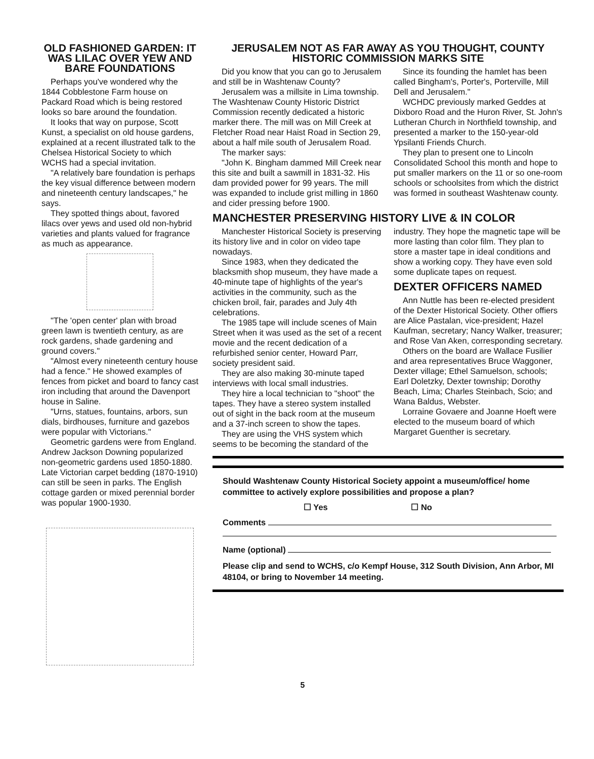OLD FASHIONED GARDEN: IT WAS LILAC OVER YEW AND BARE FOUNDATIONS
Perhaps you've wondered why the 1844 Cobblestone Farm house on Packard Road which is being restored looks so bare around the foundation.
It looks that way on purpose, Scott Kunst, a specialist on old house gardens, explained at a recent illustrated talk to the Chelsea Historical Society to which WCHS had a special invitation.
"A relatively bare foundation is perhaps the key visual difference between modern and nineteenth century landscapes," he says.
They spotted things about, favored lilacs over yews and used old non-hybrid varieties and plants valued for fragrance as much as appearance.
"The 'open center' plan with broad green lawn is twentieth century, as are rock gardens, shade gardening and ground covers."
"Almost every nineteenth century house had a fence." He showed examples of fences from picket and board to fancy cast iron including that around the Davenport house in Saline.
"Urns, statues, fountains, arbors, sun dials, birdhouses, furniture and gazebos were popular with Victorians."
Geometric gardens were from England. Andrew Jackson Downing popularized non-geometric gardens used 1850-1880. Late Victorian carpet bedding (1870-1910) can still be seen in parks. The English cottage garden or mixed perennial border was popular 1900-1930.
JERUSALEM NOT AS FAR AWAY AS YOU THOUGHT, COUNTY HISTORIC COMMISSION MARKS SITE
Did you know that you can go to Jerusalem and still be in Washtenaw County?
Jerusalem was a millsite in Lima township. The Washtenaw County Historic District Commission recently dedicated a historic marker there. The mill was on Mill Creek at Fletcher Road near Haist Road in Section 29, about a half mile south of Jerusalem Road.
The marker says:
"John K. Bingham dammed Mill Creek near this site and built a sawmill in 1831-32. His dam provided power for 99 years. The mill was expanded to include grist milling in 1860 and cider pressing before 1900.
Since its founding the hamlet has been called Bingham's, Porter's, Porterville, Mill Dell and Jerusalem."
WCHDC previously marked Geddes at Dixboro Road and the Huron River, St. John's Lutheran Church in Northfield township, and presented a marker to the 150-year-old Ypsilanti Friends Church.
They plan to present one to Lincoln Consolidated School this month and hope to put smaller markers on the 11 or so one-room schools or schoolsites from which the district was formed in southeast Washtenaw county.
MANCHESTER PRESERVING HISTORY LIVE & IN COLOR
Manchester Historical Society is preserving its history live and in color on video tape nowadays.
Since 1983, when they dedicated the blacksmith shop museum, they have made a 40-minute tape of highlights of the year's activities in the community, such as the chicken broil, fair, parades and July 4th celebrations.
The 1985 tape will include scenes of Main Street when it was used as the set of a recent movie and the recent dedication of a refurbished senior center, Howard Parr, society president said.
They are also making 30-minute taped interviews with local small industries.
They hire a local technician to "shoot" the tapes. They have a stereo system installed out of sight in the back room at the museum and a 37-inch screen to show the tapes.
They are using the VHS system which seems to be becoming the standard of the industry. They hope the magnetic tape will be more lasting than color film. They plan to store a master tape in ideal conditions and show a working copy. They have even sold some duplicate tapes on request.
DEXTER OFFICERS NAMED
Ann Nuttle has been re-elected president of the Dexter Historical Society. Other offiers are Alice Pastalan, vice-president; Hazel Kaufman, secretary; Nancy Walker, treasurer; and Rose Van Aken, corresponding secretary.
Others on the board are Wallace Fusilier and area representatives Bruce Waggoner, Dexter village; Ethel Samuelson, schools; Earl Doletzky, Dexter township; Dorothy Beach, Lima; Charles Steinbach, Scio; and Wana Baldus, Webster.
Lorraine Govaere and Joanne Hoeft were elected to the museum board of which Margaret Guenther is secretary.
Should Washtenaw County Historical Society appoint a museum/office/ home committee to actively explore possibilities and propose a plan?
☐ Yes ☐ No
Comments
Name (optional)
Please clip and send to WCHS, c/o Kempf House, 312 South Division, Ann Arbor, MI 48104, or bring to November 14 meeting.
5